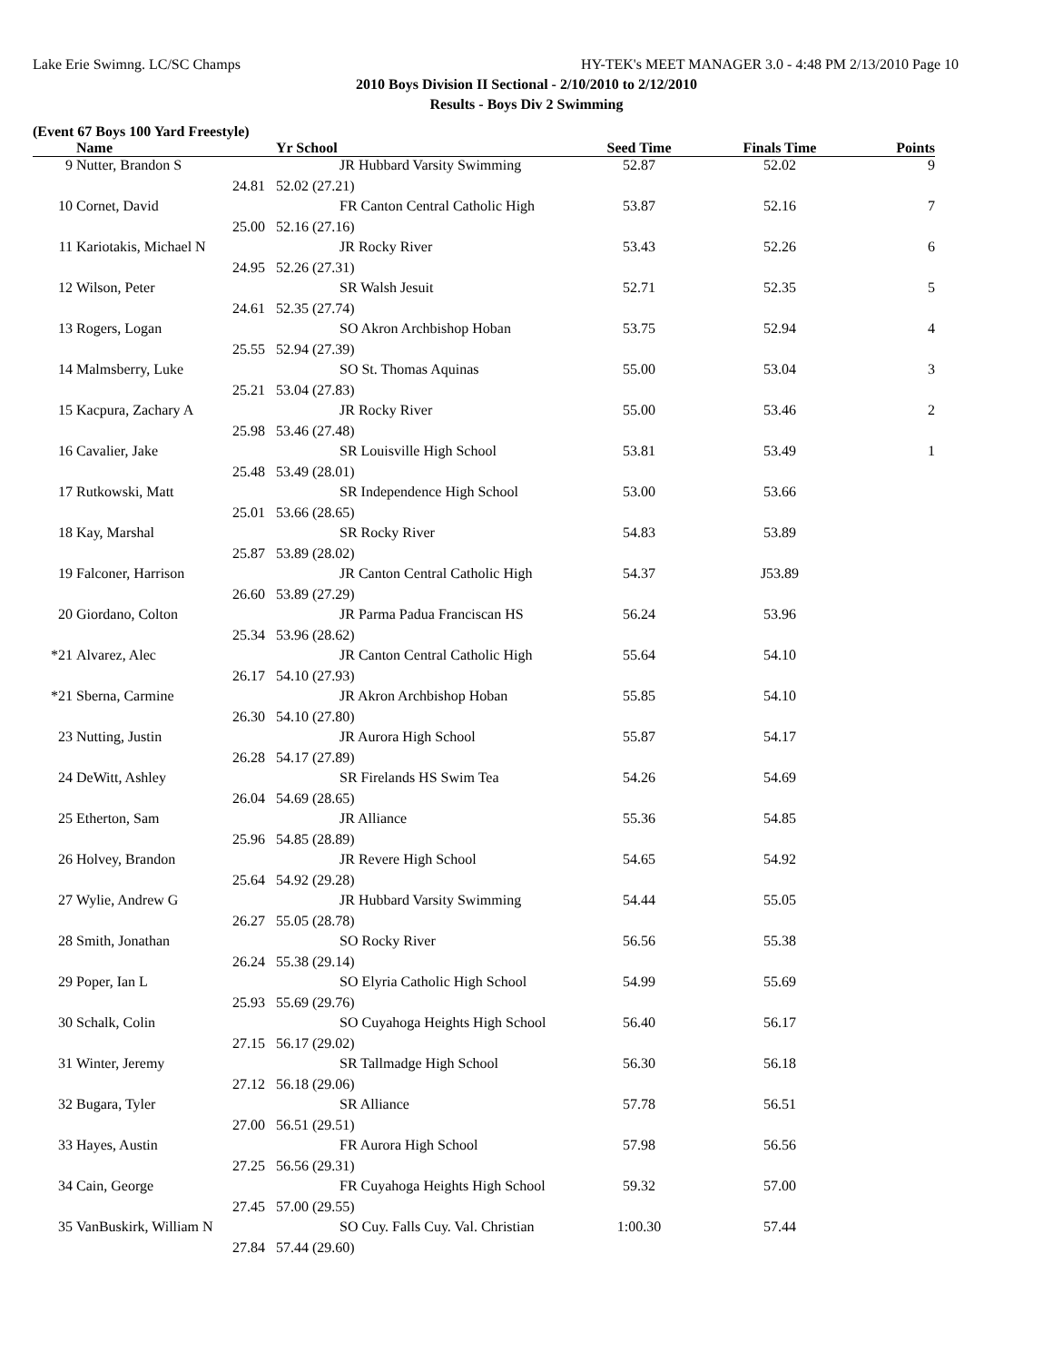Lake Erie Swimng. LC/SC Champs HY-TEK's MEET MANAGER 3.0 - 4:48 PM 2/13/2010 Page 10
2010 Boys Division II Sectional - 2/10/2010 to 2/12/2010
Results - Boys Div 2 Swimming
(Event 67 Boys 100 Yard Freestyle)
| | Name | Yr School | Seed Time | Finals Time | Points |
| --- | --- | --- | --- | --- | --- |
| 9 | Nutter, Brandon S | JR Hubbard Varsity Swimming | 52.87 | 52.02 | 9 |
| | 24.81 | 52.02 (27.21) | | | |
| 10 | Cornet, David | FR Canton Central Catholic High | 53.87 | 52.16 | 7 |
| | 25.00 | 52.16 (27.16) | | | |
| 11 | Kariotakis, Michael N | JR Rocky River | 53.43 | 52.26 | 6 |
| | 24.95 | 52.26 (27.31) | | | |
| 12 | Wilson, Peter | SR Walsh Jesuit | 52.71 | 52.35 | 5 |
| | 24.61 | 52.35 (27.74) | | | |
| 13 | Rogers, Logan | SO Akron Archbishop Hoban | 53.75 | 52.94 | 4 |
| | 25.55 | 52.94 (27.39) | | | |
| 14 | Malmsberry, Luke | SO St. Thomas Aquinas | 55.00 | 53.04 | 3 |
| | 25.21 | 53.04 (27.83) | | | |
| 15 | Kacpura, Zachary A | JR Rocky River | 55.00 | 53.46 | 2 |
| | 25.98 | 53.46 (27.48) | | | |
| 16 | Cavalier, Jake | SR Louisville High School | 53.81 | 53.49 | 1 |
| | 25.48 | 53.49 (28.01) | | | |
| 17 | Rutkowski, Matt | SR Independence High School | 53.00 | 53.66 | |
| | 25.01 | 53.66 (28.65) | | | |
| 18 | Kay, Marshal | SR Rocky River | 54.83 | 53.89 | |
| | 25.87 | 53.89 (28.02) | | | |
| 19 | Falconer, Harrison | JR Canton Central Catholic High | 54.37 | J53.89 | |
| | 26.60 | 53.89 (27.29) | | | |
| 20 | Giordano, Colton | JR Parma Padua Franciscan HS | 56.24 | 53.96 | |
| | 25.34 | 53.96 (28.62) | | | |
| *21 | Alvarez, Alec | JR Canton Central Catholic High | 55.64 | 54.10 | |
| | 26.17 | 54.10 (27.93) | | | |
| *21 | Sberna, Carmine | JR Akron Archbishop Hoban | 55.85 | 54.10 | |
| | 26.30 | 54.10 (27.80) | | | |
| 23 | Nutting, Justin | JR Aurora High School | 55.87 | 54.17 | |
| | 26.28 | 54.17 (27.89) | | | |
| 24 | DeWitt, Ashley | SR Firelands HS Swim Tea | 54.26 | 54.69 | |
| | 26.04 | 54.69 (28.65) | | | |
| 25 | Etherton, Sam | JR Alliance | 55.36 | 54.85 | |
| | 25.96 | 54.85 (28.89) | | | |
| 26 | Holvey, Brandon | JR Revere High School | 54.65 | 54.92 | |
| | 25.64 | 54.92 (29.28) | | | |
| 27 | Wylie, Andrew G | JR Hubbard Varsity Swimming | 54.44 | 55.05 | |
| | 26.27 | 55.05 (28.78) | | | |
| 28 | Smith, Jonathan | SO Rocky River | 56.56 | 55.38 | |
| | 26.24 | 55.38 (29.14) | | | |
| 29 | Poper, Ian L | SO Elyria Catholic High School | 54.99 | 55.69 | |
| | 25.93 | 55.69 (29.76) | | | |
| 30 | Schalk, Colin | SO Cuyahoga Heights High School | 56.40 | 56.17 | |
| | 27.15 | 56.17 (29.02) | | | |
| 31 | Winter, Jeremy | SR Tallmadge High School | 56.30 | 56.18 | |
| | 27.12 | 56.18 (29.06) | | | |
| 32 | Bugara, Tyler | SR Alliance | 57.78 | 56.51 | |
| | 27.00 | 56.51 (29.51) | | | |
| 33 | Hayes, Austin | FR Aurora High School | 57.98 | 56.56 | |
| | 27.25 | 56.56 (29.31) | | | |
| 34 | Cain, George | FR Cuyahoga Heights High School | 59.32 | 57.00 | |
| | 27.45 | 57.00 (29.55) | | | |
| 35 | VanBuskirk, William N | SO Cuy. Falls Cuy. Val. Christian | 1:00.30 | 57.44 | |
| | 27.84 | 57.44 (29.60) | | | |